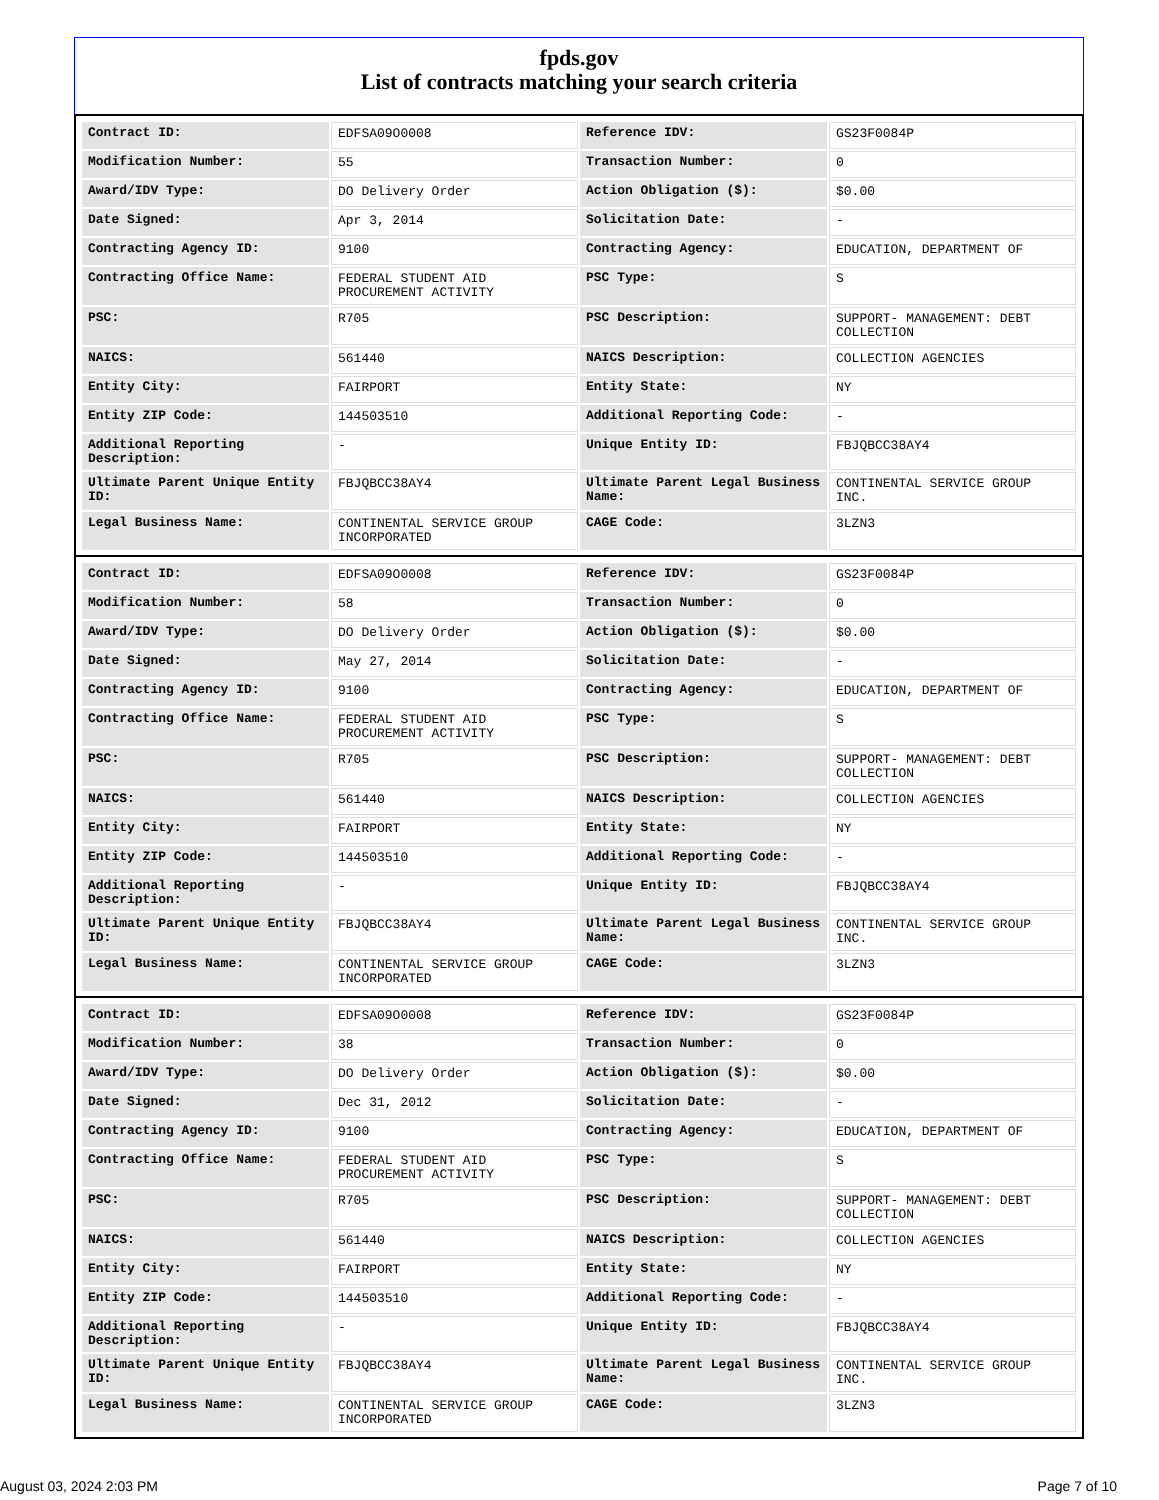fpds.gov
List of contracts matching your search criteria
| Contract ID: | EDFSA09O0008 | Reference IDV: | GS23F0084P |
| Modification Number: | 55 | Transaction Number: | 0 |
| Award/IDV Type: | DO Delivery Order | Action Obligation ($): | $0.00 |
| Date Signed: | Apr 3, 2014 | Solicitation Date: | - |
| Contracting Agency ID: | 9100 | Contracting Agency: | EDUCATION, DEPARTMENT OF |
| Contracting Office Name: | FEDERAL STUDENT AID PROCUREMENT ACTIVITY | PSC Type: | S |
| PSC: | R705 | PSC Description: | SUPPORT- MANAGEMENT: DEBT COLLECTION |
| NAICS: | 561440 | NAICS Description: | COLLECTION AGENCIES |
| Entity City: | FAIRPORT | Entity State: | NY |
| Entity ZIP Code: | 144503510 | Additional Reporting Code: | - |
| Additional Reporting Description: | - | Unique Entity ID: | FBJQBCC38AY4 |
| Ultimate Parent Unique Entity ID: | FBJQBCC38AY4 | Ultimate Parent Legal Business Name: | CONTINENTAL SERVICE GROUP INC. |
| Legal Business Name: | CONTINENTAL SERVICE GROUP INCORPORATED | CAGE Code: | 3LZN3 |
| Contract ID: | EDFSA09O0008 | Reference IDV: | GS23F0084P |
| Modification Number: | 58 | Transaction Number: | 0 |
| Award/IDV Type: | DO Delivery Order | Action Obligation ($): | $0.00 |
| Date Signed: | May 27, 2014 | Solicitation Date: | - |
| Contracting Agency ID: | 9100 | Contracting Agency: | EDUCATION, DEPARTMENT OF |
| Contracting Office Name: | FEDERAL STUDENT AID PROCUREMENT ACTIVITY | PSC Type: | S |
| PSC: | R705 | PSC Description: | SUPPORT- MANAGEMENT: DEBT COLLECTION |
| NAICS: | 561440 | NAICS Description: | COLLECTION AGENCIES |
| Entity City: | FAIRPORT | Entity State: | NY |
| Entity ZIP Code: | 144503510 | Additional Reporting Code: | - |
| Additional Reporting Description: | - | Unique Entity ID: | FBJQBCC38AY4 |
| Ultimate Parent Unique Entity ID: | FBJQBCC38AY4 | Ultimate Parent Legal Business Name: | CONTINENTAL SERVICE GROUP INC. |
| Legal Business Name: | CONTINENTAL SERVICE GROUP INCORPORATED | CAGE Code: | 3LZN3 |
| Contract ID: | EDFSA09O0008 | Reference IDV: | GS23F0084P |
| Modification Number: | 38 | Transaction Number: | 0 |
| Award/IDV Type: | DO Delivery Order | Action Obligation ($): | $0.00 |
| Date Signed: | Dec 31, 2012 | Solicitation Date: | - |
| Contracting Agency ID: | 9100 | Contracting Agency: | EDUCATION, DEPARTMENT OF |
| Contracting Office Name: | FEDERAL STUDENT AID PROCUREMENT ACTIVITY | PSC Type: | S |
| PSC: | R705 | PSC Description: | SUPPORT- MANAGEMENT: DEBT COLLECTION |
| NAICS: | 561440 | NAICS Description: | COLLECTION AGENCIES |
| Entity City: | FAIRPORT | Entity State: | NY |
| Entity ZIP Code: | 144503510 | Additional Reporting Code: | - |
| Additional Reporting Description: | - | Unique Entity ID: | FBJQBCC38AY4 |
| Ultimate Parent Unique Entity ID: | FBJQBCC38AY4 | Ultimate Parent Legal Business Name: | CONTINENTAL SERVICE GROUP INC. |
| Legal Business Name: | CONTINENTAL SERVICE GROUP INCORPORATED | CAGE Code: | 3LZN3 |
August 03, 2024 2:03 PM Page 7 of 10